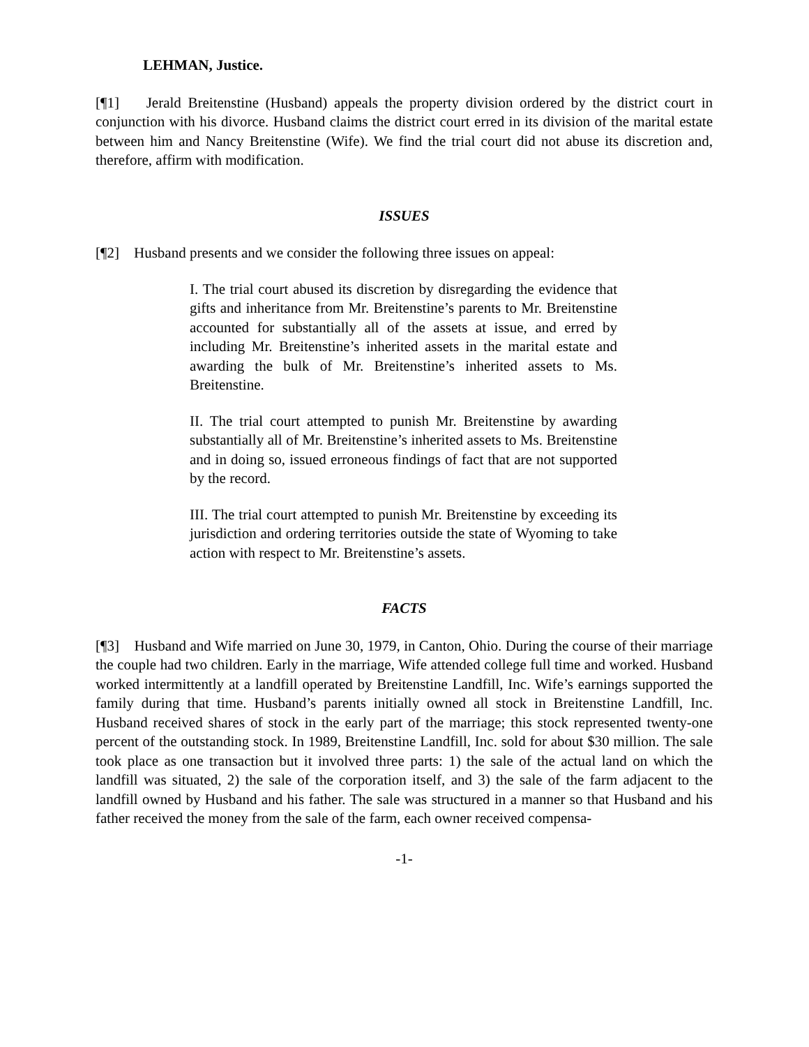LEHMAN, Justice.
[¶1] Jerald Breitenstine (Husband) appeals the property division ordered by the district court in conjunction with his divorce. Husband claims the district court erred in its division of the marital estate between him and Nancy Breitenstine (Wife). We find the trial court did not abuse its discretion and, therefore, affirm with modification.
ISSUES
[¶2] Husband presents and we consider the following three issues on appeal:
I. The trial court abused its discretion by disregarding the evidence that gifts and inheritance from Mr. Breitenstine’s parents to Mr. Breitenstine accounted for substantially all of the assets at issue, and erred by including Mr. Breitenstine’s inherited assets in the marital estate and awarding the bulk of Mr. Breitenstine’s inherited assets to Ms. Breitenstine.
II. The trial court attempted to punish Mr. Breitenstine by awarding substantially all of Mr. Breitenstine’s inherited assets to Ms. Breitenstine and in doing so, issued erroneous findings of fact that are not supported by the record.
III. The trial court attempted to punish Mr. Breitenstine by exceeding its jurisdiction and ordering territories outside the state of Wyoming to take action with respect to Mr. Breitenstine’s assets.
FACTS
[¶3] Husband and Wife married on June 30, 1979, in Canton, Ohio. During the course of their marriage the couple had two children. Early in the marriage, Wife attended college full time and worked. Husband worked intermittently at a landfill operated by Breitenstine Landfill, Inc. Wife’s earnings supported the family during that time. Husband’s parents initially owned all stock in Breitenstine Landfill, Inc. Husband received shares of stock in the early part of the marriage; this stock represented twenty-one percent of the outstanding stock. In 1989, Breitenstine Landfill, Inc. sold for about $30 million. The sale took place as one transaction but it involved three parts: 1) the sale of the actual land on which the landfill was situated, 2) the sale of the corporation itself, and 3) the sale of the farm adjacent to the landfill owned by Husband and his father. The sale was structured in a manner so that Husband and his father received the money from the sale of the farm, each owner received compensa-
-1-